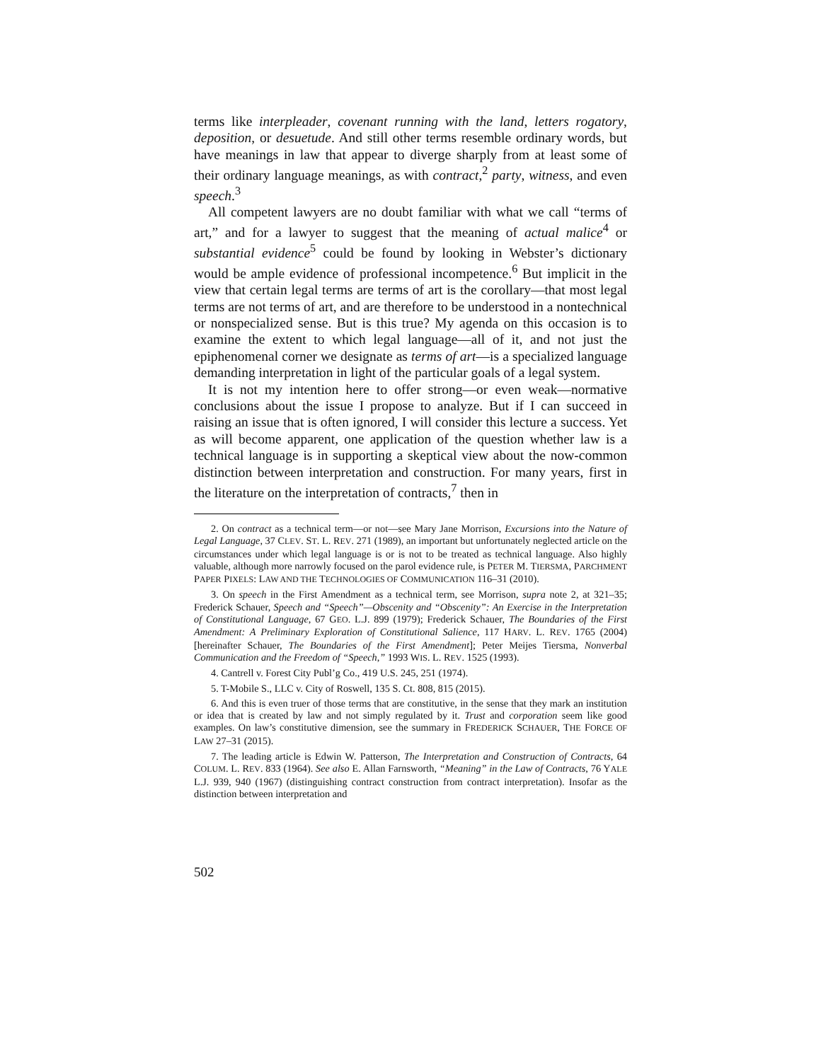terms like interpleader, covenant running with the land, letters rogatory, deposition, or desuetude. And still other terms resemble ordinary words, but have meanings in law that appear to diverge sharply from at least some of their ordinary language meanings, as with contract,<sup>2</sup> party, witness, and even speech.<sup>3</sup>
All competent lawyers are no doubt familiar with what we call “terms of art,” and for a lawyer to suggest that the meaning of actual malice<sup>4</sup> or substantial evidence<sup>5</sup> could be found by looking in Webster’s dictionary would be ample evidence of professional incompetence.<sup>6</sup> But implicit in the view that certain legal terms are terms of art is the corollary—that most legal terms are not terms of art, and are therefore to be understood in a nontechnical or nonspecialized sense. But is this true? My agenda on this occasion is to examine the extent to which legal language—all of it, and not just the epiphenomenal corner we designate as terms of art—is a specialized language demanding interpretation in light of the particular goals of a legal system.
It is not my intention here to offer strong—or even weak—normative conclusions about the issue I propose to analyze. But if I can succeed in raising an issue that is often ignored, I will consider this lecture a success. Yet as will become apparent, one application of the question whether law is a technical language is in supporting a skeptical view about the now-common distinction between interpretation and construction. For many years, first in the literature on the interpretation of contracts,<sup>7</sup> then in
2. On contract as a technical term—or not—see Mary Jane Morrison, Excursions into the Nature of Legal Language, 37 CLEV. ST. L. REV. 271 (1989), an important but unfortunately neglected article on the circumstances under which legal language is or is not to be treated as technical language. Also highly valuable, although more narrowly focused on the parol evidence rule, is PETER M. TIERSMA, PARCHMENT PAPER PIXELS: LAW AND THE TECHNOLOGIES OF COMMUNICATION 116–31 (2010).
3. On speech in the First Amendment as a technical term, see Morrison, supra note 2, at 321–35; Frederick Schauer, Speech and “Speech”—Obscenity and “Obscenity”: An Exercise in the Interpretation of Constitutional Language, 67 GEO. L.J. 899 (1979); Frederick Schauer, The Boundaries of the First Amendment: A Preliminary Exploration of Constitutional Salience, 117 HARV. L. REV. 1765 (2004) [hereinafter Schauer, The Boundaries of the First Amendment]; Peter Meijes Tiersma, Nonverbal Communication and the Freedom of “Speech,” 1993 WIS. L. REV. 1525 (1993).
4. Cantrell v. Forest City Publ’g Co., 419 U.S. 245, 251 (1974).
5. T-Mobile S., LLC v. City of Roswell, 135 S. Ct. 808, 815 (2015).
6. And this is even truer of those terms that are constitutive, in the sense that they mark an institution or idea that is created by law and not simply regulated by it. Trust and corporation seem like good examples. On law’s constitutive dimension, see the summary in FREDERICK SCHAUER, THE FORCE OF LAW 27–31 (2015).
7. The leading article is Edwin W. Patterson, The Interpretation and Construction of Contracts, 64 COLUM. L. REV. 833 (1964). See also E. Allan Farnsworth, “Meaning” in the Law of Contracts, 76 YALE L.J. 939, 940 (1967) (distinguishing contract construction from contract interpretation). Insofar as the distinction between interpretation and
502